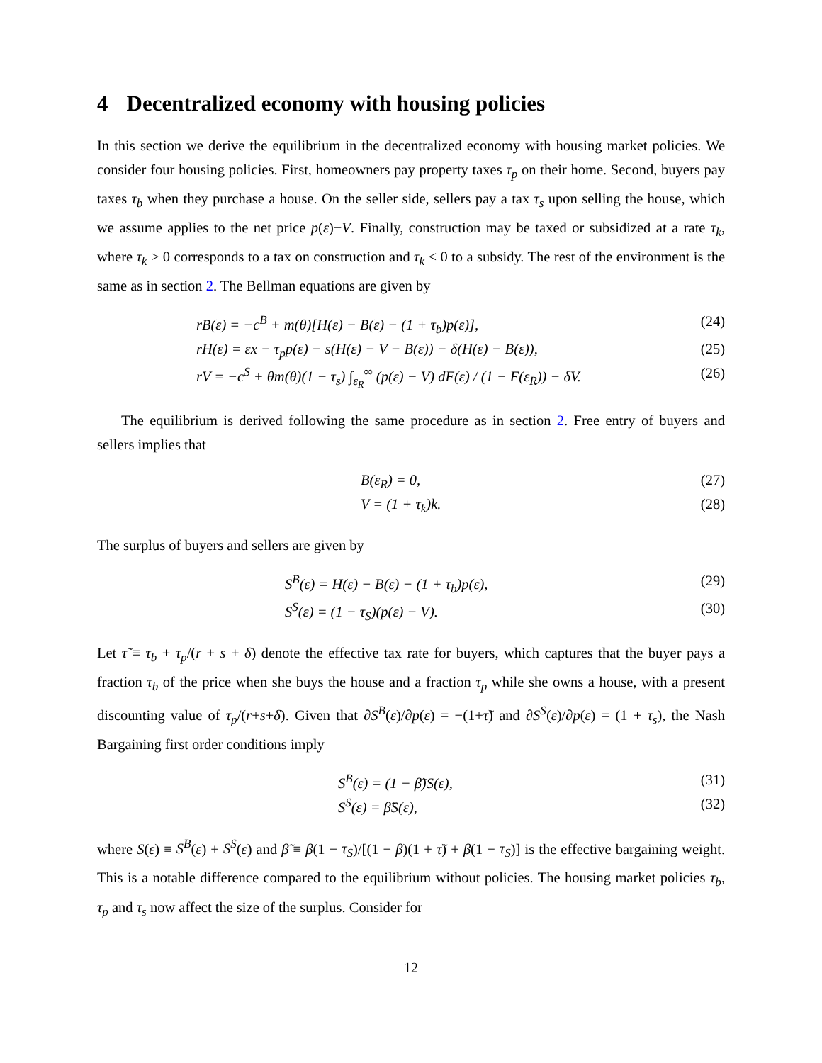4 Decentralized economy with housing policies
In this section we derive the equilibrium in the decentralized economy with housing market policies. We consider four housing policies. First, homeowners pay property taxes τ<sub>p</sub> on their home. Second, buyers pay taxes τ<sub>b</sub> when they purchase a house. On the seller side, sellers pay a tax τ<sub>s</sub> upon selling the house, which we assume applies to the net price p(ε)−V. Finally, construction may be taxed or subsidized at a rate τ<sub>k</sub>, where τ<sub>k</sub> > 0 corresponds to a tax on construction and τ<sub>k</sub> < 0 to a subsidy. The rest of the environment is the same as in section 2. The Bellman equations are given by
rB(ε) = −c<sup>B</sup> + m(θ)[H(ε) − B(ε) − (1 + τ<sub>b</sub>)p(ε)], (24)
rH(ε) = εx − τ<sub>p</sub>p(ε) − s(H(ε) − V − B(ε)) − δ(H(ε) − B(ε)), (25)
rV = −c<sup>S</sup> + θm(θ)(1 − τ<sub>s</sub>) ∫<sub>ε<sub>R</sub></sub><sup>∞</sup> (p(ε) − V) dF(ε) / (1 − F(ε<sub>R</sub>)) − δV. (26)
The equilibrium is derived following the same procedure as in section 2. Free entry of buyers and sellers implies that
B(ε<sub>R</sub>) = 0, (27)
V = (1 + τ<sub>k</sub>)k. (28)
The surplus of buyers and sellers are given by
S<sup>B</sup>(ε) = H(ε) − B(ε) − (1 + τ<sub>b</sub>)p(ε), (29)
S<sup>S</sup>(ε) = (1 − τ<sub>S</sub>)(p(ε) − V). (30)
Let τ̃ ≡ τ<sub>b</sub> + τ<sub>p</sub>/(r + s + δ) denote the effective tax rate for buyers, which captures that the buyer pays a fraction τ<sub>b</sub> of the price when she buys the house and a fraction τ<sub>p</sub> while she owns a house, with a present discounting value of τ<sub>p</sub>/(r+s+δ). Given that ∂S<sup>B</sup>(ε)/∂p(ε) = −(1+τ̃) and ∂S<sup>S</sup>(ε)/∂p(ε) = (1 + τ<sub>s</sub>), the Nash Bargaining first order conditions imply
S<sup>B</sup>(ε) = (1 − β̃)S(ε), (31)
S<sup>S</sup>(ε) = β̃S(ε), (32)
where S(ε) ≡ S<sup>B</sup>(ε) + S<sup>S</sup>(ε) and β̃ ≡ β(1 − τ<sub>S</sub>)/[(1 − β)(1 + τ̃) + β(1 − τ<sub>S</sub>)] is the effective bargaining weight. This is a notable difference compared to the equilibrium without policies. The housing market policies τ<sub>b</sub>, τ<sub>p</sub> and τ<sub>s</sub> now affect the size of the surplus. Consider for
12